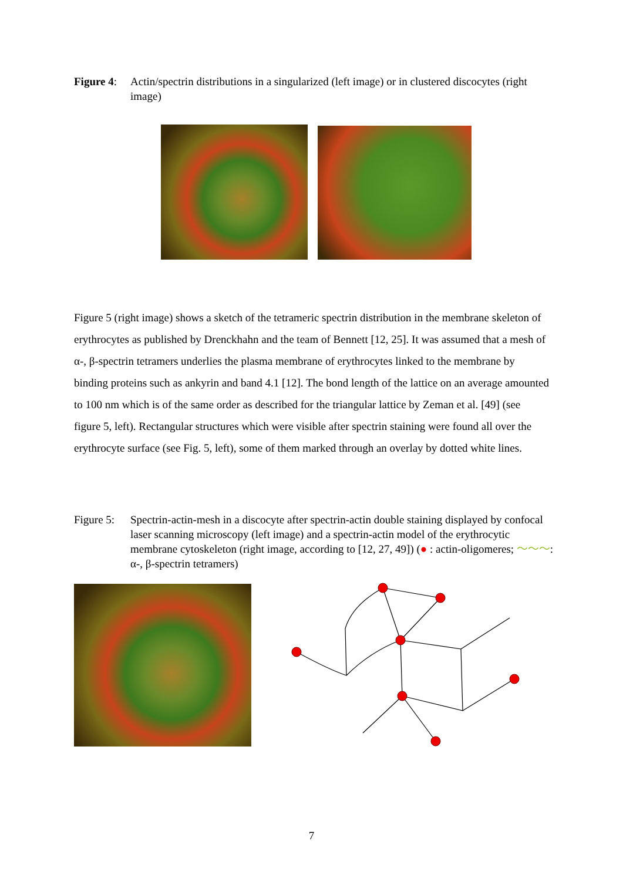Figure 4:
Actin/spectrin distributions in a singularized (left image) or in clustered discocytes (right image)
Figure 5 (right image) shows a sketch of the tetrameric spectrin distribution in the membrane skeleton of erythrocytes as published by Drenckhahn and the team of Bennett [12, 25]. It was assumed that a mesh of α-, β-spectrin tetramers underlies the plasma membrane of erythrocytes linked to the membrane by binding proteins such as ankyrin and band 4.1 [12]. The bond length of the lattice on an average amounted to 100 nm which is of the same order as described for the triangular lattice by Zeman et al. [49] (see figure 5, left). Rectangular structures which were visible after spectrin staining were found all over the erythrocyte surface (see Fig. 5, left), some of them marked through an overlay by dotted white lines.
Figure 5:
Spectrin-actin-mesh in a discocyte after spectrin-actin double staining displayed by confocal laser scanning microscopy (left image) and a spectrin-actin model of the erythrocytic membrane cytoskeleton (right image, according to [12, 27, 49]) (● : actin-oligomeres; ～～～: α-, β-spectrin tetramers)
7